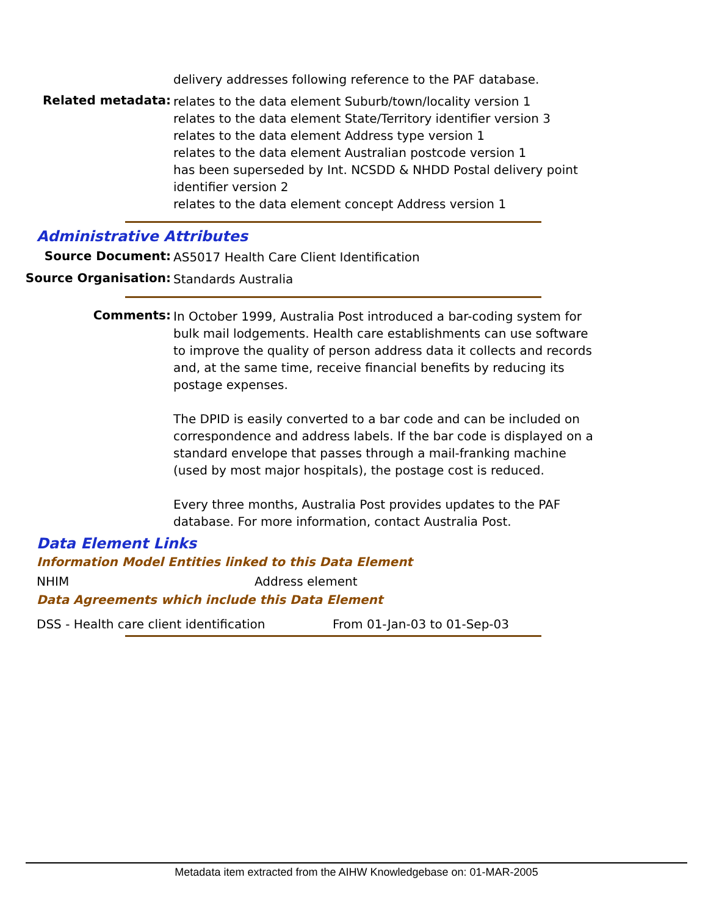delivery addresses following reference to the PAF database.
Related metadata:
relates to the data element Suburb/town/locality version 1
relates to the data element State/Territory identifier version 3
relates to the data element Address type version 1
relates to the data element Australian postcode version 1
has been superseded by Int. NCSDD & NHDD Postal delivery point identifier version 2
relates to the data element concept Address version 1
Administrative Attributes
Source Document:
AS5017 Health Care Client Identification
Source Organisation:
Standards Australia
Comments:
In October 1999, Australia Post introduced a bar-coding system for bulk mail lodgements. Health care establishments can use software to improve the quality of person address data it collects and records and, at the same time, receive financial benefits by reducing its postage expenses.
The DPID is easily converted to a bar code and can be included on correspondence and address labels. If the bar code is displayed on a standard envelope that passes through a mail-franking machine (used by most major hospitals), the postage cost is reduced.
Every three months, Australia Post provides updates to the PAF database. For more information, contact Australia Post.
Data Element Links
Information Model Entities linked to this Data Element
NHIM Address element
Data Agreements which include this Data Element
DSS - Health care client identification From 01-Jan-03 to 01-Sep-03
Metadata item extracted from the AIHW Knowledgebase on: 01-MAR-2005